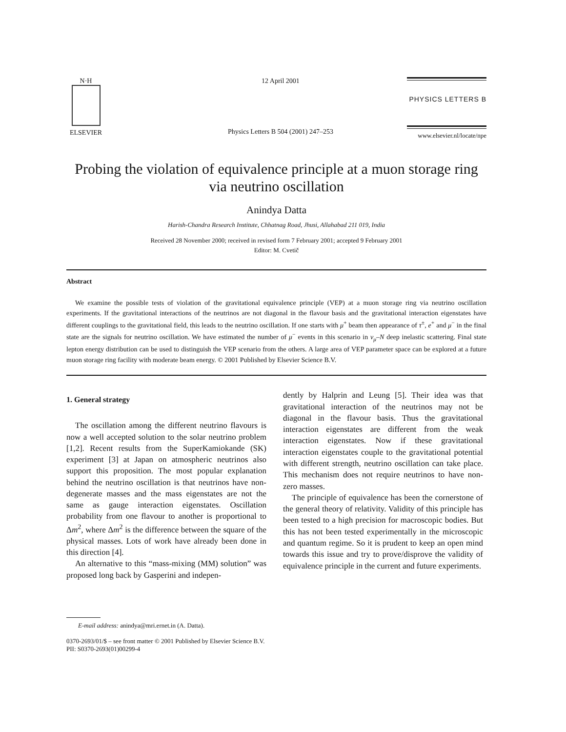N·H
ELSEVIER
12 April 2001
Physics Letters B 504 (2001) 247–253
PHYSICS LETTERS B
www.elsevier.nl/locate/npe
Probing the violation of equivalence principle at a muon storage ring via neutrino oscillation
Anindya Datta
Harish-Chandra Research Institute, Chhatnag Road, Jhusi, Allahabad 211 019, India
Received 28 November 2000; received in revised form 7 February 2001; accepted 9 February 2001
Editor: M. Cvetič
Abstract
We examine the possible tests of violation of the gravitational equivalence principle (VEP) at a muon storage ring via neutrino oscillation experiments. If the gravitational interactions of the neutrinos are not diagonal in the flavour basis and the gravitational interaction eigenstates have different couplings to the gravitational field, this leads to the neutrino oscillation. If one starts with μ<sup>+</sup> beam then appearance of τ<sup>±</sup>, e<sup>+</sup> and μ<sup>−</sup> in the final state are the signals for neutrino oscillation. We have estimated the number of μ<sup>−</sup> events in this scenario in ν<sub>μ</sub>–N deep inelastic scattering. Final state lepton energy distribution can be used to distinguish the VEP scenario from the others. A large area of VEP parameter space can be explored at a future muon storage ring facility with moderate beam energy. © 2001 Published by Elsevier Science B.V.
1. General strategy
The oscillation among the different neutrino flavours is now a well accepted solution to the solar neutrino problem [1,2]. Recent results from the SuperKamiokande (SK) experiment [3] at Japan on atmospheric neutrinos also support this proposition. The most popular explanation behind the neutrino oscillation is that neutrinos have non-degenerate masses and the mass eigenstates are not the same as gauge interaction eigenstates. Oscillation probability from one flavour to another is proportional to Δm<sup>2</sup>, where Δm<sup>2</sup> is the difference between the square of the physical masses. Lots of work have already been done in this direction [4].
An alternative to this “mass-mixing (MM) solution” was proposed long back by Gasperini and indepen-
dently by Halprin and Leung [5]. Their idea was that gravitational interaction of the neutrinos may not be diagonal in the flavour basis. Thus the gravitational interaction eigenstates are different from the weak interaction eigenstates. Now if these gravitational interaction eigenstates couple to the gravitational potential with different strength, neutrino oscillation can take place. This mechanism does not require neutrinos to have non-zero masses.
The principle of equivalence has been the cornerstone of the general theory of relativity. Validity of this principle has been tested to a high precision for macroscopic bodies. But this has not been tested experimentally in the microscopic and quantum regime. So it is prudent to keep an open mind towards this issue and try to prove/disprove the validity of equivalence principle in the current and future experiments.
E-mail address: anindya@mri.ernet.in (A. Datta).
0370-2693/01/$ – see front matter © 2001 Published by Elsevier Science B.V.
PII: S0370-2693(01)00299-4